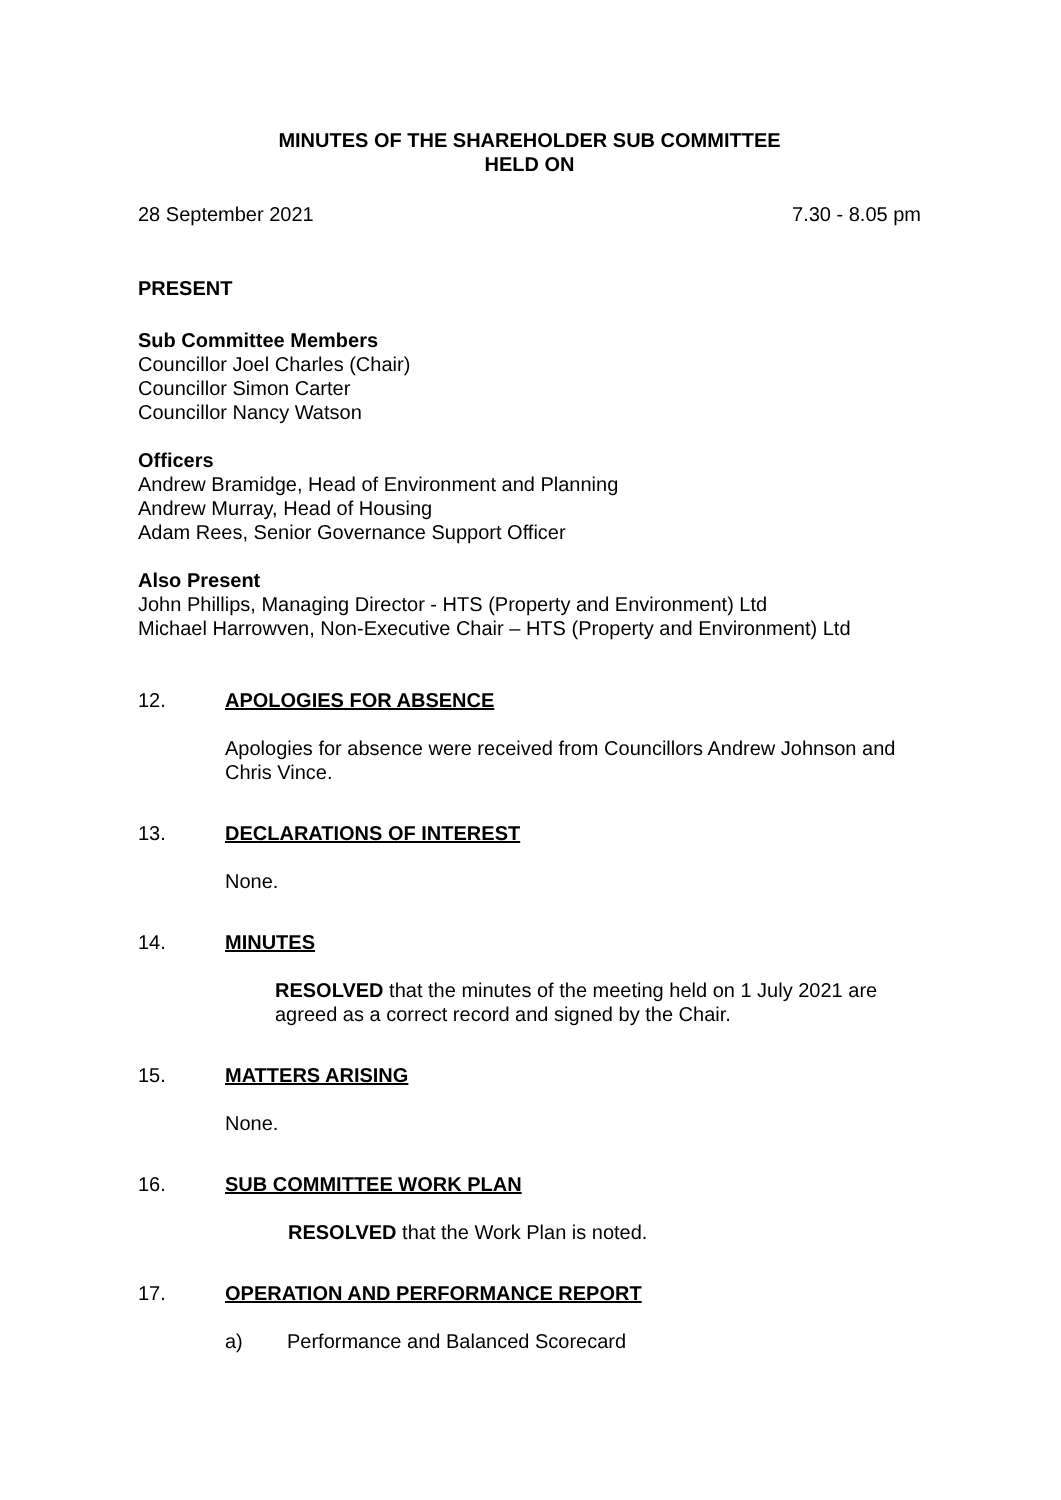MINUTES OF THE SHAREHOLDER SUB COMMITTEE
HELD ON
28 September 2021 7.30 - 8.05 pm
PRESENT
Sub Committee Members
Councillor Joel Charles (Chair)
Councillor Simon Carter
Councillor Nancy Watson
Officers
Andrew Bramidge, Head of Environment and Planning
Andrew Murray, Head of Housing
Adam Rees, Senior Governance Support Officer
Also Present
John Phillips, Managing Director - HTS (Property and Environment) Ltd
Michael Harrowven, Non-Executive Chair – HTS (Property and Environment) Ltd
12. APOLOGIES FOR ABSENCE
Apologies for absence were received from Councillors Andrew Johnson and Chris Vince.
13. DECLARATIONS OF INTEREST
None.
14. MINUTES
RESOLVED that the minutes of the meeting held on 1 July 2021 are agreed as a correct record and signed by the Chair.
15. MATTERS ARISING
None.
16. SUB COMMITTEE WORK PLAN
RESOLVED that the Work Plan is noted.
17. OPERATION AND PERFORMANCE REPORT
a) Performance and Balanced Scorecard